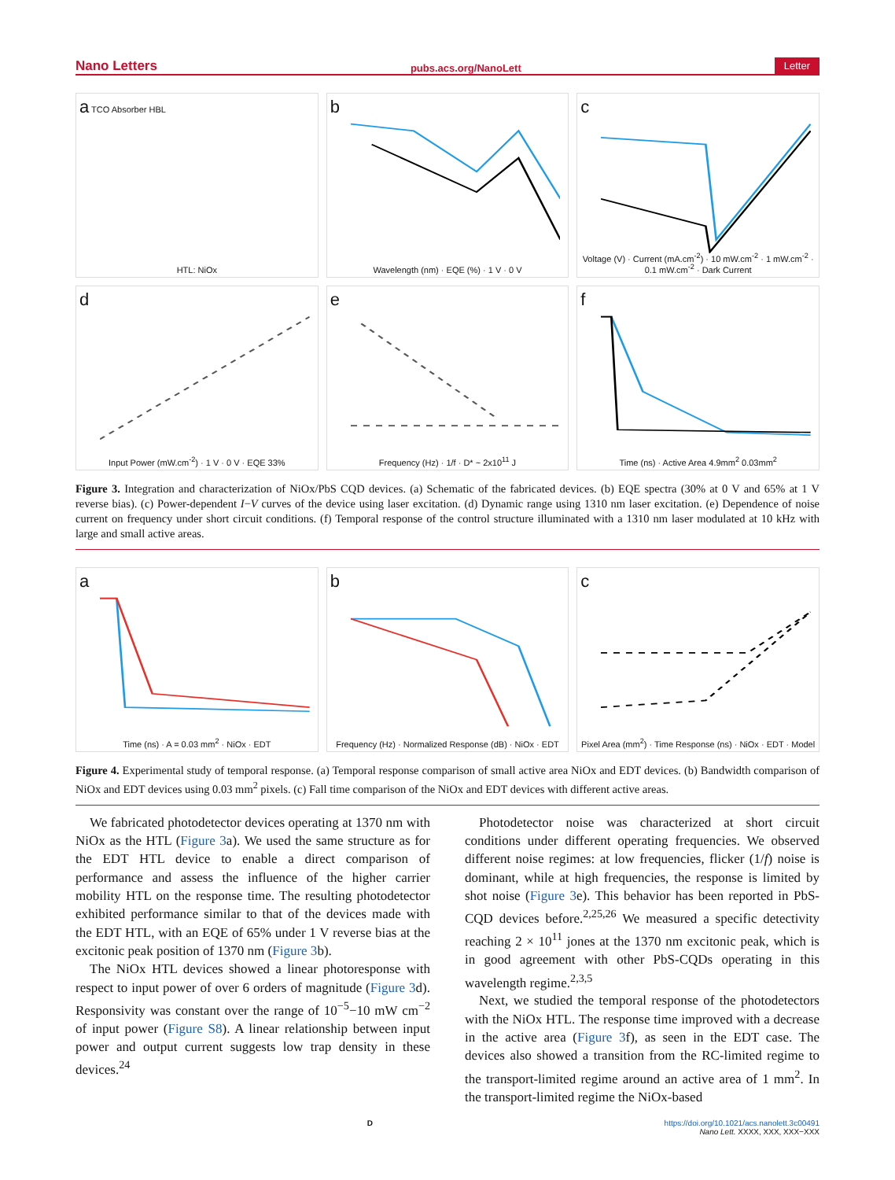Nano Letters pubs.acs.org/NanoLett Letter
a TCO Absorber HBL
HTL: NiOx
b
Wavelength (nm) · EQE (%) · 1 V · 0 V
c
Voltage (V) · Current (mA.cm<sup>-2</sup>) · 10 mW.cm<sup>-2</sup> · 1 mW.cm<sup>-2</sup> · 0.1 mW.cm<sup>-2</sup> · Dark Current
d
Input Power (mW.cm<sup>-2</sup>) · 1 V · 0 V · EQE 33%
e
Frequency (Hz) · 1/f · D* ~ 2x10<sup>11</sup> J
f
Time (ns) · Active Area 4.9mm<sup>2</sup> 0.03mm<sup>2</sup>
Figure 3. Integration and characterization of NiOx/PbS CQD devices. (a) Schematic of the fabricated devices. (b) EQE spectra (30% at 0 V and 65% at 1 V reverse bias). (c) Power-dependent I−V curves of the device using laser excitation. (d) Dynamic range using 1310 nm laser excitation. (e) Dependence of noise current on frequency under short circuit conditions. (f) Temporal response of the control structure illuminated with a 1310 nm laser modulated at 10 kHz with large and small active areas.
a
Time (ns) · A = 0.03 mm<sup>2</sup> · NiOx · EDT
b
Frequency (Hz) · Normalized Response (dB) · NiOx · EDT
c
Pixel Area (mm<sup>2</sup>) · Time Response (ns) · NiOx · EDT · Model
Figure 4. Experimental study of temporal response. (a) Temporal response comparison of small active area NiOx and EDT devices. (b) Bandwidth comparison of NiOx and EDT devices using 0.03 mm<sup>2</sup> pixels. (c) Fall time comparison of the NiOx and EDT devices with different active areas.
We fabricated photodetector devices operating at 1370 nm with NiOx as the HTL (Figure 3a). We used the same structure as for the EDT HTL device to enable a direct comparison of performance and assess the influence of the higher carrier mobility HTL on the response time. The resulting photodetector exhibited performance similar to that of the devices made with the EDT HTL, with an EQE of 65% under 1 V reverse bias at the excitonic peak position of 1370 nm (Figure 3b).
The NiOx HTL devices showed a linear photoresponse with respect to input power of over 6 orders of magnitude (Figure 3d). Responsivity was constant over the range of 10<sup>−5</sup>−10 mW cm<sup>−2</sup> of input power (Figure S8). A linear relationship between input power and output current suggests low trap density in these devices.<sup>24</sup>
Photodetector noise was characterized at short circuit conditions under different operating frequencies. We observed different noise regimes: at low frequencies, flicker (1/f) noise is dominant, while at high frequencies, the response is limited by shot noise (Figure 3e). This behavior has been reported in PbS-CQD devices before.<sup>2,25,26</sup> We measured a specific detectivity reaching 2 × 10<sup>11</sup> jones at the 1370 nm excitonic peak, which is in good agreement with other PbS-CQDs operating in this wavelength regime.<sup>2,3,5</sup>
Next, we studied the temporal response of the photodetectors with the NiOx HTL. The response time improved with a decrease in the active area (Figure 3f), as seen in the EDT case. The devices also showed a transition from the RC-limited regime to the transport-limited regime around an active area of 1 mm<sup>2</sup>. In the transport-limited regime the NiOx-based
Dhttps://doi.org/10.1021/acs.nanolett.3c00491
Nano Lett. XXXX, XXX, XXX−XXX